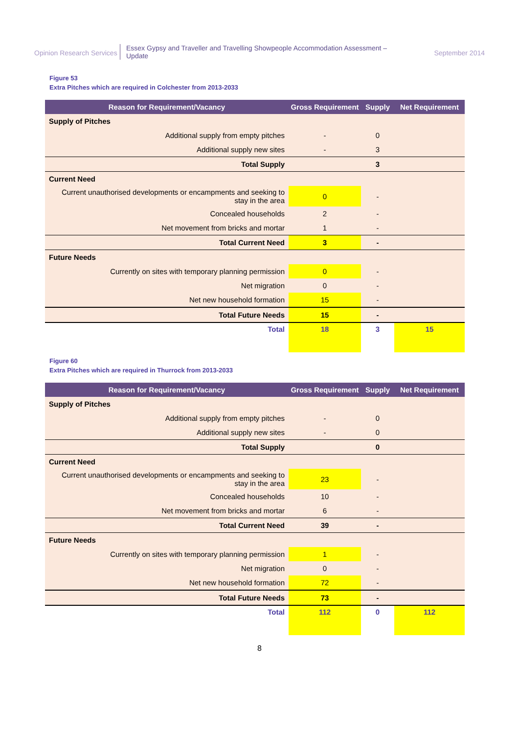Opinion Research Services
Essex Gypsy and Traveller and Travelling Showpeople Accommodation Assessment – Update
September 2014
Figure 53
Extra Pitches which are required in Colchester from 2013-2033
| Reason for Requirement/Vacancy | Gross Requirement | Supply | Net Requirement |
| --- | --- | --- | --- |
| Supply of Pitches | | | |
| Additional supply from empty pitches | - | 0 | |
| Additional supply new sites | - | 3 | |
| Total Supply | | 3 | |
| Current Need | | | |
| Current unauthorised developments or encampments and seeking to stay in the area | 0 | - | |
| Concealed households | 2 | - | |
| Net movement from bricks and mortar | 1 | - | |
| Total Current Need | 3 | - | |
| Future Needs | | | |
| Currently on sites with temporary planning permission | 0 | - | |
| Net migration | 0 | - | |
| Net new household formation | 15 | - | |
| Total Future Needs | 15 | - | |
| Total | 18 | 3 | 15 |
Figure 60
Extra Pitches which are required in Thurrock from 2013-2033
| Reason for Requirement/Vacancy | Gross Requirement | Supply | Net Requirement |
| --- | --- | --- | --- |
| Supply of Pitches | | | |
| Additional supply from empty pitches | - | 0 | |
| Additional supply new sites | - | 0 | |
| Total Supply | | 0 | |
| Current Need | | | |
| Current unauthorised developments or encampments and seeking to stay in the area | 23 | - | |
| Concealed households | 10 | - | |
| Net movement from bricks and mortar | 6 | - | |
| Total Current Need | 39 | - | |
| Future Needs | | | |
| Currently on sites with temporary planning permission | 1 | - | |
| Net migration | 0 | - | |
| Net new household formation | 72 | - | |
| Total Future Needs | 73 | - | |
| Total | 112 | 0 | 112 |
8